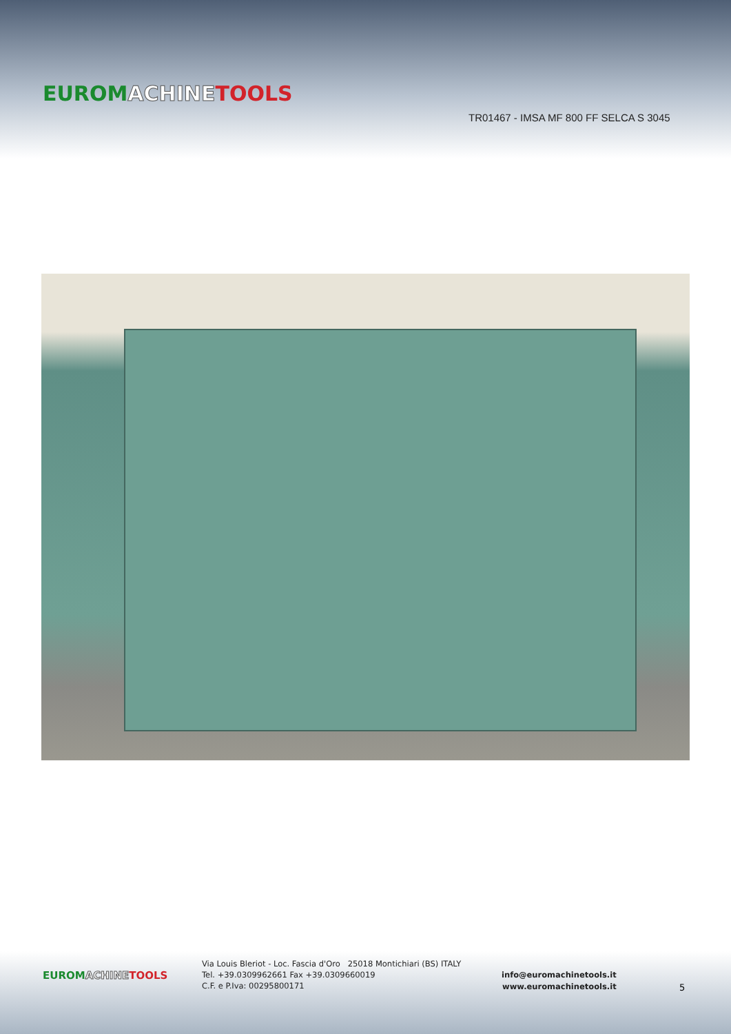EUROM ACHINE TOOLS
TR01467 - IMSA MF 800 FF SELCA S 3045
EUROM ACHINE TOOLS
Via Louis Bleriot - Loc. Fascia d'Oro 25018 Montichiari (BS) ITALY
Tel. +39.0309962661 Fax +39.0309660019
C.F. e P.Iva: 00295800171
info@euromachinetools.it
www.euromachinetools.it
5